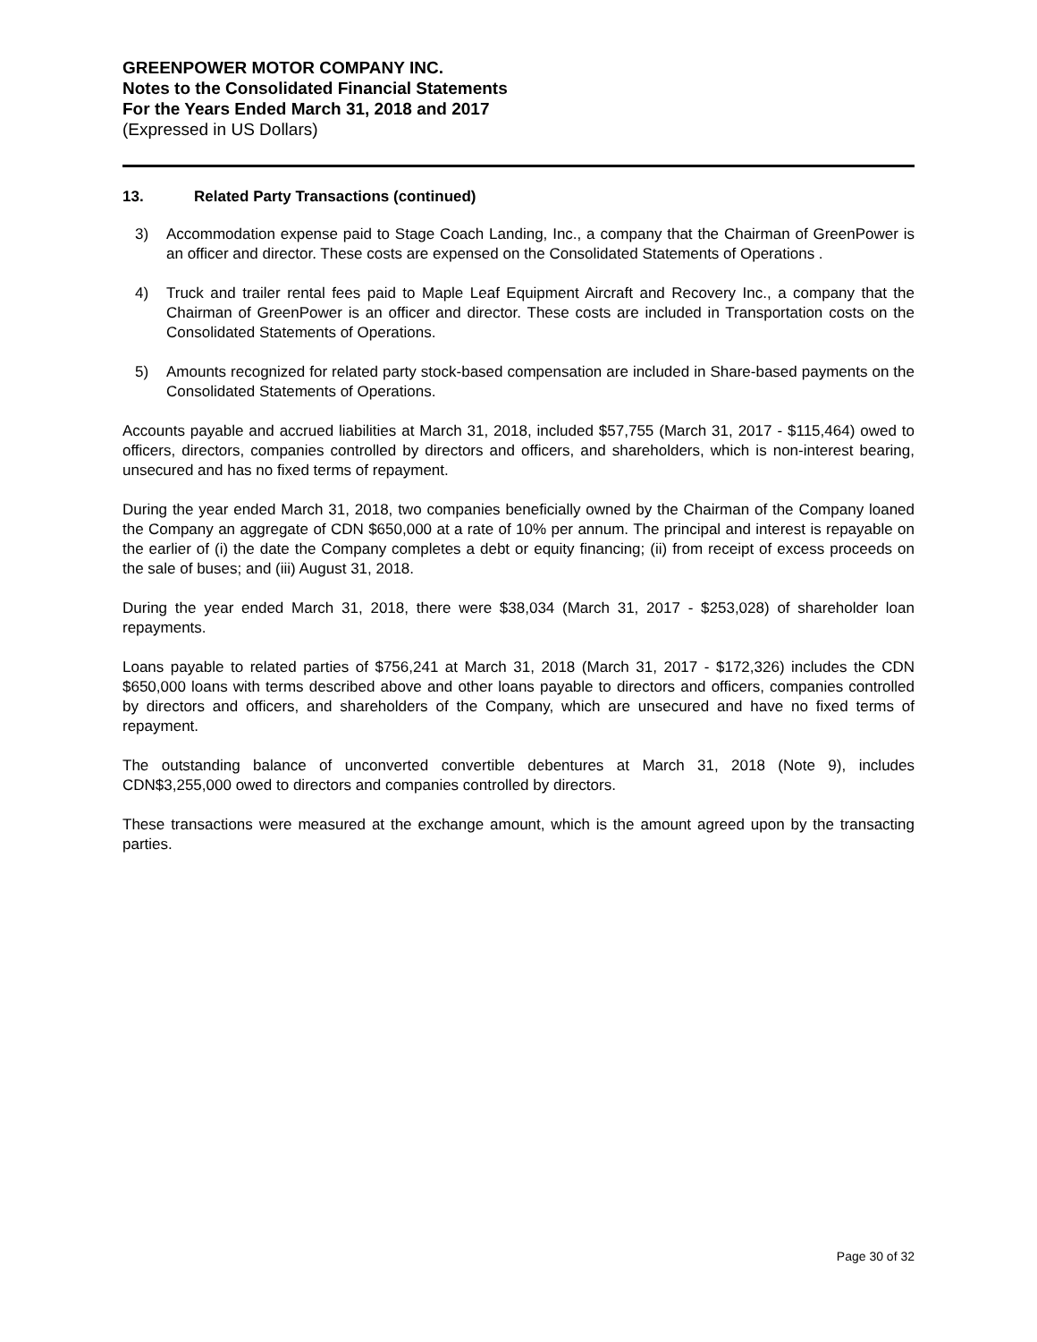GREENPOWER MOTOR COMPANY INC.
Notes to the Consolidated Financial Statements
For the Years Ended March 31, 2018 and 2017
(Expressed in US Dollars)
13. Related Party Transactions (continued)
3) Accommodation expense paid to Stage Coach Landing, Inc., a company that the Chairman of GreenPower is an officer and director. These costs are expensed on the Consolidated Statements of Operations .
4) Truck and trailer rental fees paid to Maple Leaf Equipment Aircraft and Recovery Inc., a company that the Chairman of GreenPower is an officer and director. These costs are included in Transportation costs on the Consolidated Statements of Operations.
5) Amounts recognized for related party stock-based compensation are included in Share-based payments on the Consolidated Statements of Operations.
Accounts payable and accrued liabilities at March 31, 2018, included $57,755 (March 31, 2017 - $115,464) owed to officers, directors, companies controlled by directors and officers, and shareholders, which is non-interest bearing, unsecured and has no fixed terms of repayment.
During the year ended March 31, 2018, two companies beneficially owned by the Chairman of the Company loaned the Company an aggregate of CDN $650,000 at a rate of 10% per annum. The principal and interest is repayable on the earlier of (i) the date the Company completes a debt or equity financing; (ii) from receipt of excess proceeds on the sale of buses; and (iii) August 31, 2018.
During the year ended March 31, 2018, there were $38,034 (March 31, 2017 - $253,028) of shareholder loan repayments.
Loans payable to related parties of $756,241 at March 31, 2018 (March 31, 2017 - $172,326) includes the CDN $650,000 loans with terms described above and other loans payable to directors and officers, companies controlled by directors and officers, and shareholders of the Company, which are unsecured and have no fixed terms of repayment.
The outstanding balance of unconverted convertible debentures at March 31, 2018 (Note 9), includes CDN$3,255,000 owed to directors and companies controlled by directors.
These transactions were measured at the exchange amount, which is the amount agreed upon by the transacting parties.
Page 30 of 32